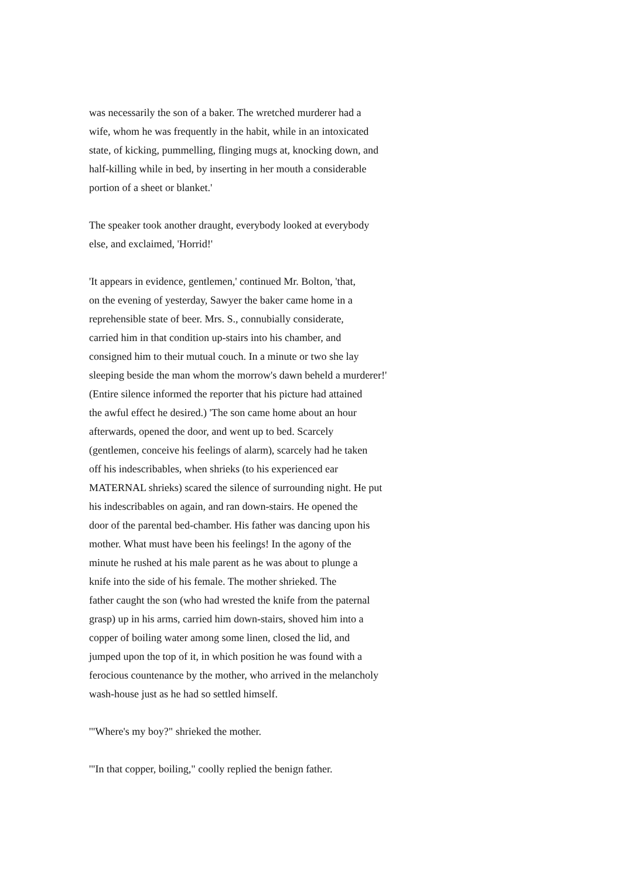was necessarily the son of a baker. The wretched murderer had a
wife, whom he was frequently in the habit, while in an intoxicated
state, of kicking, pummelling, flinging mugs at, knocking down, and
half-killing while in bed, by inserting in her mouth a considerable
portion of a sheet or blanket.'
The speaker took another draught, everybody looked at everybody
else, and exclaimed, 'Horrid!'
'It appears in evidence, gentlemen,' continued Mr. Bolton, 'that,
on the evening of yesterday, Sawyer the baker came home in a
reprehensible state of beer. Mrs. S., connubially considerate,
carried him in that condition up-stairs into his chamber, and
consigned him to their mutual couch. In a minute or two she lay
sleeping beside the man whom the morrow's dawn beheld a murderer!'
(Entire silence informed the reporter that his picture had attained
the awful effect he desired.) 'The son came home about an hour
afterwards, opened the door, and went up to bed. Scarcely
(gentlemen, conceive his feelings of alarm), scarcely had he taken
off his indescribables, when shrieks (to his experienced ear
MATERNAL shrieks) scared the silence of surrounding night. He put
his indescribables on again, and ran down-stairs. He opened the
door of the parental bed-chamber. His father was dancing upon his
mother. What must have been his feelings! In the agony of the
minute he rushed at his male parent as he was about to plunge a
knife into the side of his female. The mother shrieked. The
father caught the son (who had wrested the knife from the paternal
grasp) up in his arms, carried him down-stairs, shoved him into a
copper of boiling water among some linen, closed the lid, and
jumped upon the top of it, in which position he was found with a
ferocious countenance by the mother, who arrived in the melancholy
wash-house just as he had so settled himself.
'"Where's my boy?" shrieked the mother.
'"In that copper, boiling," coolly replied the benign father.